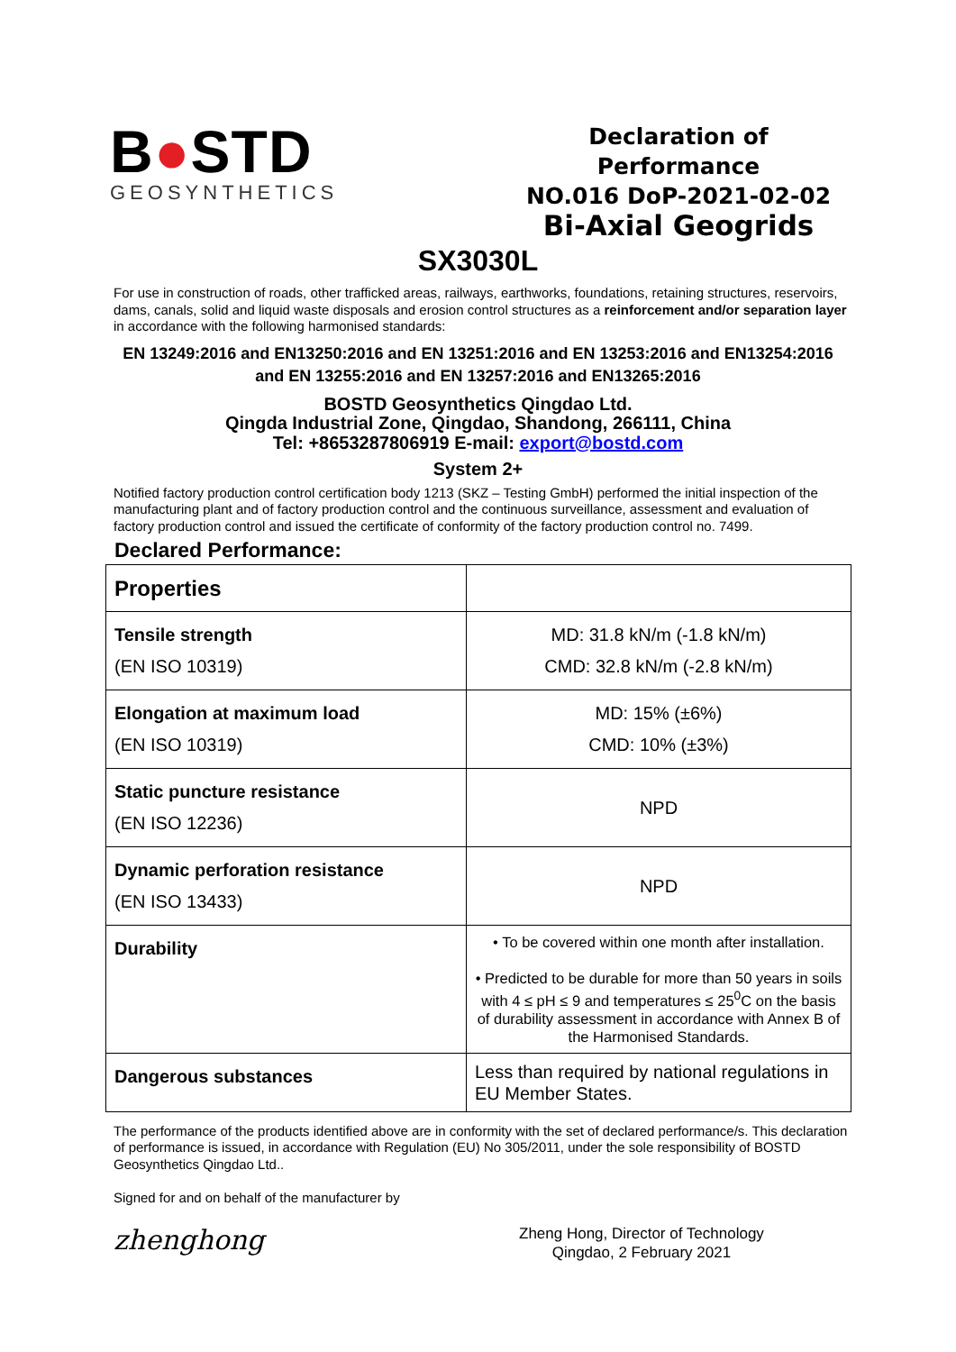B●STD
GEOSYNTHETICS
Declaration of Performance
NO.016 DoP-2021-02-02
Bi-Axial Geogrids
SX3030L
For use in construction of roads, other trafficked areas, railways, earthworks, foundations, retaining structures, reservoirs, dams, canals, solid and liquid waste disposals and erosion control structures as a reinforcement and/or separation layer in accordance with the following harmonised standards:
EN 13249:2016 and EN13250:2016 and EN 13251:2016 and EN 13253:2016 and EN13254:2016
and EN 13255:2016 and EN 13257:2016 and EN13265:2016
BOSTD Geosynthetics Qingdao Ltd.
Qingda Industrial Zone, Qingdao, Shandong, 266111, China
Tel: +8653287806919 E-mail: export@bostd.com
System 2+
Notified factory production control certification body 1213 (SKZ – Testing GmbH) performed the initial inspection of the manufacturing plant and of factory production control and the continuous surveillance, assessment and evaluation of factory production control and issued the certificate of conformity of the factory production control no. 7499.
Declared Performance:
| Properties | |
| Tensile strength (EN ISO 10319) | MD: 31.8 kN/m (-1.8 kN/m) CMD: 32.8 kN/m (-2.8 kN/m) |
| Elongation at maximum load (EN ISO 10319) | MD: 15% (±6%) CMD: 10% (±3%) |
| Static puncture resistance (EN ISO 12236) | NPD |
| Dynamic perforation resistance (EN ISO 13433) | NPD |
| Durability | • To be covered within one month after installation. • Predicted to be durable for more than 50 years in soils with 4 ≤ pH ≤ 9 and temperatures ≤ 25<sup>0</sup>C on the basis of durability assessment in accordance with Annex B of the Harmonised Standards. |
| Dangerous substances | Less than required by national regulations in EU Member States. |
The performance of the products identified above are in conformity with the set of declared performance/s. This declaration of performance is issued, in accordance with Regulation (EU) No 305/2011, under the sole responsibility of BOSTD Geosynthetics Qingdao Ltd..
Signed for and on behalf of the manufacturer by
zhenghong
Zheng Hong, Director of Technology
Qingdao, 2 February 2021